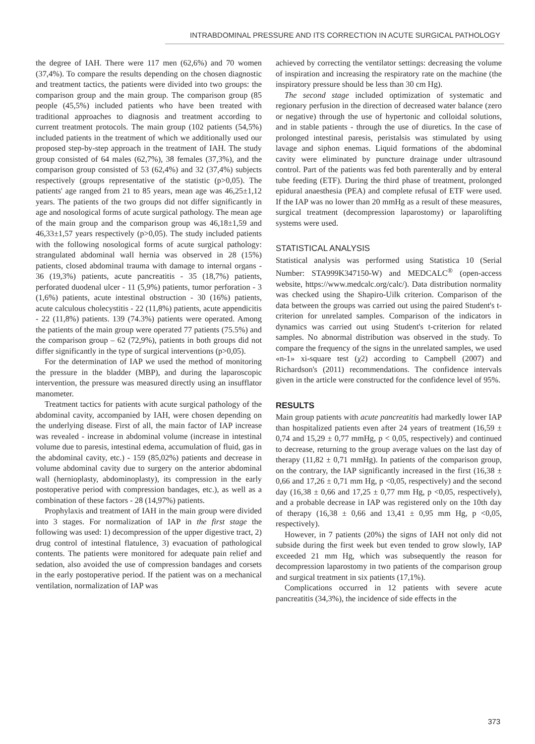INTRABDOMINAL PRESSURE AND ITS CORRECTION IN ACUTE SURGICAL PATHOLOGY
the degree of IAH. There were 117 men (62,6%) and 70 women (37,4%). To compare the results depending on the chosen diagnostic and treatment tactics, the patients were divided into two groups: the comparison group and the main group. The comparison group (85 people (45,5%) included patients who have been treated with traditional approaches to diagnosis and treatment according to current treatment protocols. The main group (102 patients (54,5%) included patients in the treatment of which we additionally used our proposed step-by-step approach in the treatment of IAH. The study group consisted of 64 males (62,7%), 38 females (37,3%), and the comparison group consisted of 53 (62,4%) and 32 (37,4%) subjects respectively (groups representative of the statistic (p>0,05). The patients' age ranged from 21 to 85 years, mean age was 46,25±1,12 years. The patients of the two groups did not differ significantly in age and nosological forms of acute surgical pathology. The mean age of the main group and the comparison group was 46,18±1,59 and 46,33±1,57 years respectively (p>0,05). The study included patients with the following nosological forms of acute surgical pathology: strangulated abdominal wall hernia was observed in 28 (15%) patients, closed abdominal trauma with damage to internal organs - 36 (19,3%) patients, acute pancreatitis - 35 (18,7%) patients, perforated duodenal ulcer - 11 (5,9%) patients, tumor perforation - 3 (1,6%) patients, acute intestinal obstruction - 30 (16%) patients, acute calculous cholecystitis - 22 (11,8%) patients, acute appendicitis - 22 (11,8%) patients. 139 (74.3%) patients were operated. Among the patients of the main group were operated 77 patients (75.5%) and the comparison group – 62 (72,9%), patients in both groups did not differ significantly in the type of surgical interventions (p>0,05).
For the determination of IAP we used the method of monitoring the pressure in the bladder (MBP), and during the laparoscopic intervention, the pressure was measured directly using an insufflator manometer.
Treatment tactics for patients with acute surgical pathology of the abdominal cavity, accompanied by IAH, were chosen depending on the underlying disease. First of all, the main factor of IAP increase was revealed - increase in abdominal volume (increase in intestinal volume due to paresis, intestinal edema, accumulation of fluid, gas in the abdominal cavity, etc.) - 159 (85,02%) patients and decrease in volume abdominal cavity due to surgery on the anterior abdominal wall (hernioplasty, abdominoplasty), its compression in the early postoperative period with compression bandages, etc.), as well as a combination of these factors - 28 (14,97%) patients.
Prophylaxis and treatment of IAH in the main group were divided into 3 stages. For normalization of IAP in the first stage the following was used: 1) decompression of the upper digestive tract, 2) drug control of intestinal flatulence, 3) evacuation of pathological contents. The patients were monitored for adequate pain relief and sedation, also avoided the use of compression bandages and corsets in the early postoperative period. If the patient was on a mechanical ventilation, normalization of IAP was
achieved by correcting the ventilator settings: decreasing the volume of inspiration and increasing the respiratory rate on the machine (the inspiratory pressure should be less than 30 cm Hg).
The second stage included optimization of systematic and regionary perfusion in the direction of decreased water balance (zero or negative) through the use of hypertonic and colloidal solutions, and in stable patients - through the use of diuretics. In the case of prolonged intestinal paresis, peristalsis was stimulated by using lavage and siphon enemas. Liquid formations of the abdominal cavity were eliminated by puncture drainage under ultrasound control. Part of the patients was fed both parenterally and by enteral tube feeding (ETF). During the third phase of treatment, prolonged epidural anaesthesia (PEA) and complete refusal of ETF were used. If the IAP was no lower than 20 mmHg as a result of these measures, surgical treatment (decompression laparostomy) or laparolifting systems were used.
STATISTICAL ANALYSIS
Statistical analysis was performed using Statistica 10 (Serial Number: STA999K347150-W) and MEDCALC<sup>®</sup> (open-access website, https://www.medcalc.org/calc/). Data distribution normality was checked using the Shapiro-Uilk criterion. Comparison of the data between the groups was carried out using the paired Student's t-criterion for unrelated samples. Comparison of the indicators in dynamics was carried out using Student's t-criterion for related samples. No abnormal distribution was observed in the study. To compare the frequency of the signs in the unrelated samples, we used «n-1» xi-square test (χ2) according to Campbell (2007) and Richardson's (2011) recommendations. The confidence intervals given in the article were constructed for the confidence level of 95%.
RESULTS
Main group patients with acute pancreatitis had markedly lower IAP than hospitalized patients even after 24 years of treatment (16,59 ± 0,74 and 15,29 ± 0,77 mmHg, p < 0,05, respectively) and continued to decrease, returning to the group average values on the last day of therapy (11,82 ± 0,71 mmHg). In patients of the comparison group, on the contrary, the IAP significantly increased in the first (16,38 ± 0,66 and 17,26 ± 0,71 mm Hg, p <0,05, respectively) and the second day (16,38 ± 0,66 and 17,25 ± 0,77 mm Hg, p <0,05, respectively), and a probable decrease in IAP was registered only on the 10th day of therapy (16,38 ± 0,66 and 13,41 ± 0,95 mm Hg, p <0,05, respectively).
However, in 7 patients (20%) the signs of IAH not only did not subside during the first week but even tended to grow slowly, IAP exceeded 21 mm Hg, which was subsequently the reason for decompression laparostomy in two patients of the comparison group and surgical treatment in six patients (17,1%).
Complications occurred in 12 patients with severe acute pancreatitis (34,3%), the incidence of side effects in the
373